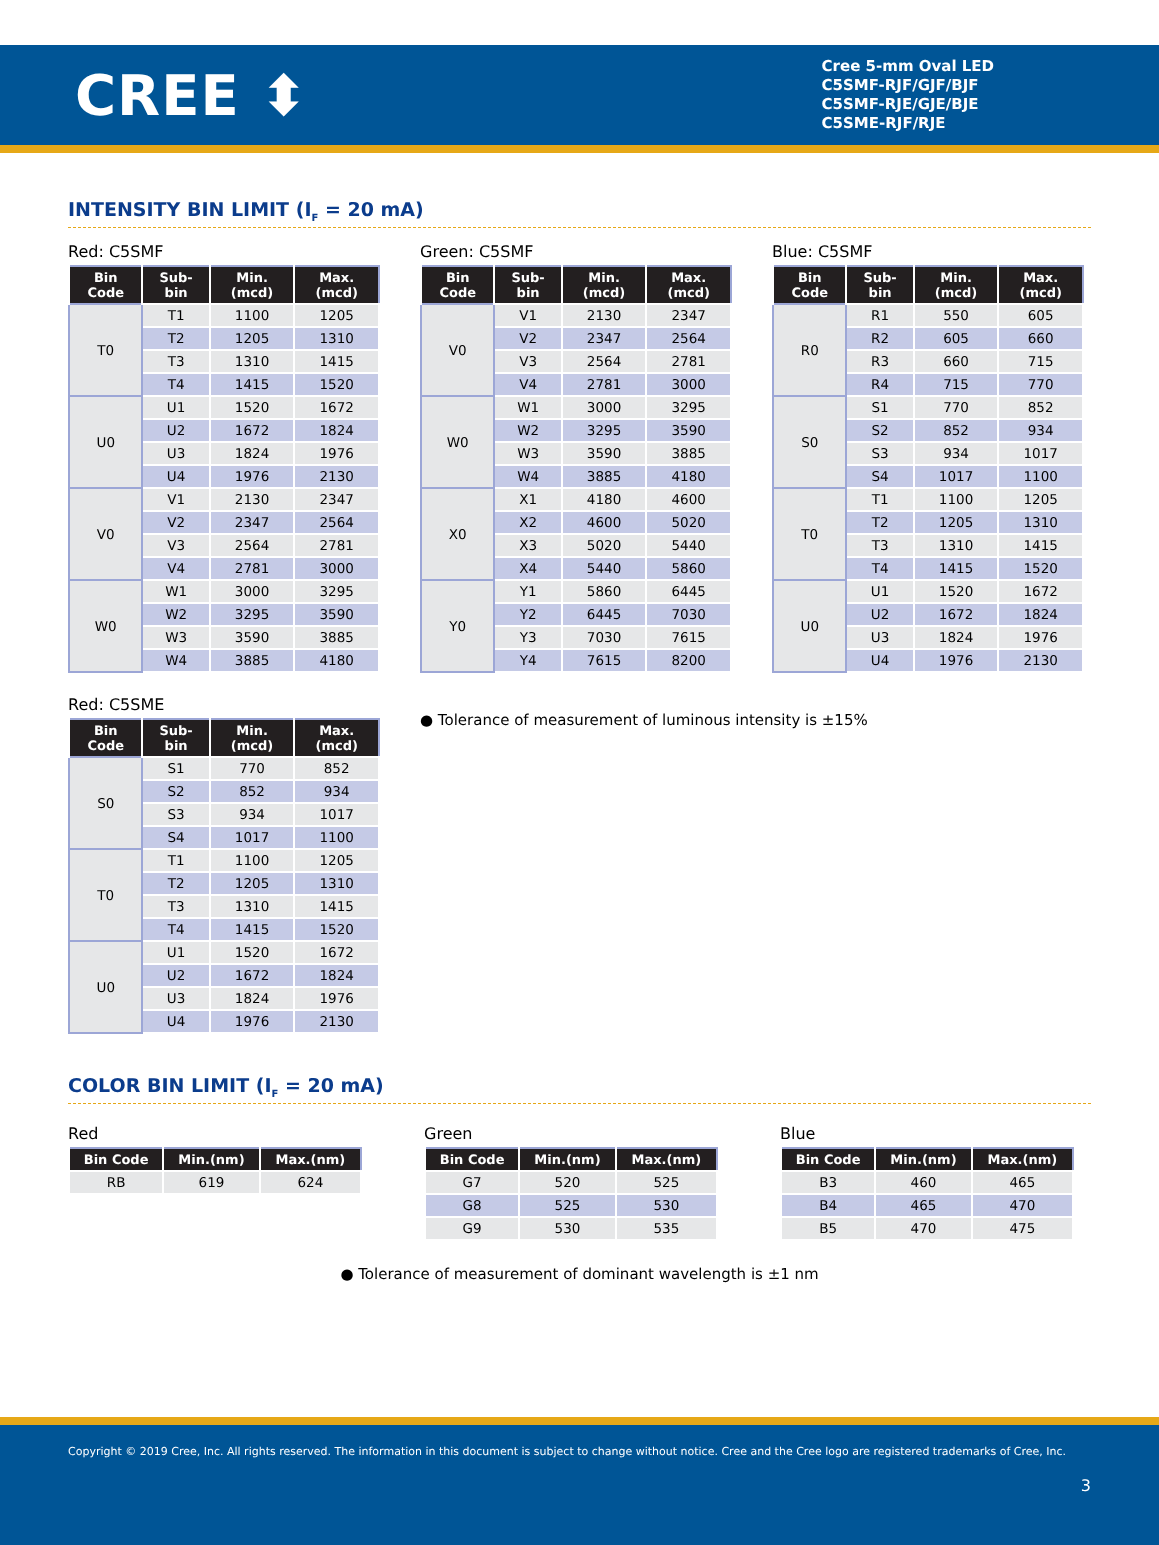CREE ⬍
Cree 5-mm Oval LED
C5SMF-RJF/GJF/BJF
C5SMF-RJE/GJE/BJE
C5SME-RJF/RJE
INTENSITY BIN LIMIT (I<sub>F</sub> = 20 mA)
Red: C5SMF
| Bin Code | Sub- bin | Min. (mcd) | Max. (mcd) |
| --- | --- | --- | --- |
| T0 | T1 | 1100 | 1205 |
| | T2 | 1205 | 1310 |
| | T3 | 1310 | 1415 |
| | T4 | 1415 | 1520 |
| U0 | U1 | 1520 | 1672 |
| | U2 | 1672 | 1824 |
| | U3 | 1824 | 1976 |
| | U4 | 1976 | 2130 |
| V0 | V1 | 2130 | 2347 |
| | V2 | 2347 | 2564 |
| | V3 | 2564 | 2781 |
| | V4 | 2781 | 3000 |
| W0 | W1 | 3000 | 3295 |
| | W2 | 3295 | 3590 |
| | W3 | 3590 | 3885 |
| | W4 | 3885 | 4180 |
Green: C5SMF
| Bin Code | Sub- bin | Min. (mcd) | Max. (mcd) |
| --- | --- | --- | --- |
| V0 | V1 | 2130 | 2347 |
| | V2 | 2347 | 2564 |
| | V3 | 2564 | 2781 |
| | V4 | 2781 | 3000 |
| W0 | W1 | 3000 | 3295 |
| | W2 | 3295 | 3590 |
| | W3 | 3590 | 3885 |
| | W4 | 3885 | 4180 |
| X0 | X1 | 4180 | 4600 |
| | X2 | 4600 | 5020 |
| | X3 | 5020 | 5440 |
| | X4 | 5440 | 5860 |
| Y0 | Y1 | 5860 | 6445 |
| | Y2 | 6445 | 7030 |
| | Y3 | 7030 | 7615 |
| | Y4 | 7615 | 8200 |
Blue: C5SMF
| Bin Code | Sub- bin | Min. (mcd) | Max. (mcd) |
| --- | --- | --- | --- |
| R0 | R1 | 550 | 605 |
| | R2 | 605 | 660 |
| | R3 | 660 | 715 |
| | R4 | 715 | 770 |
| S0 | S1 | 770 | 852 |
| | S2 | 852 | 934 |
| | S3 | 934 | 1017 |
| | S4 | 1017 | 1100 |
| T0 | T1 | 1100 | 1205 |
| | T2 | 1205 | 1310 |
| | T3 | 1310 | 1415 |
| | T4 | 1415 | 1520 |
| U0 | U1 | 1520 | 1672 |
| | U2 | 1672 | 1824 |
| | U3 | 1824 | 1976 |
| | U4 | 1976 | 2130 |
Red: C5SME
| Bin Code | Sub- bin | Min. (mcd) | Max. (mcd) |
| --- | --- | --- | --- |
| S0 | S1 | 770 | 852 |
| | S2 | 852 | 934 |
| | S3 | 934 | 1017 |
| | S4 | 1017 | 1100 |
| T0 | T1 | 1100 | 1205 |
| | T2 | 1205 | 1310 |
| | T3 | 1310 | 1415 |
| | T4 | 1415 | 1520 |
| U0 | U1 | 1520 | 1672 |
| | U2 | 1672 | 1824 |
| | U3 | 1824 | 1976 |
| | U4 | 1976 | 2130 |
● Tolerance of measurement of luminous intensity is ±15%
COLOR BIN LIMIT (I<sub>F</sub> = 20 mA)
Red
| Bin Code | Min.(nm) | Max.(nm) |
| --- | --- | --- |
| RB | 619 | 624 |
Green
| Bin Code | Min.(nm) | Max.(nm) |
| --- | --- | --- |
| G7 | 520 | 525 |
| G8 | 525 | 530 |
| G9 | 530 | 535 |
Blue
| Bin Code | Min.(nm) | Max.(nm) |
| --- | --- | --- |
| B3 | 460 | 465 |
| B4 | 465 | 470 |
| B5 | 470 | 475 |
● Tolerance of measurement of dominant wavelength is ±1 nm
Copyright © 2019 Cree, Inc. All rights reserved. The information in this document is subject to change without notice. Cree and the Cree logo are registered trademarks of Cree, Inc.
3